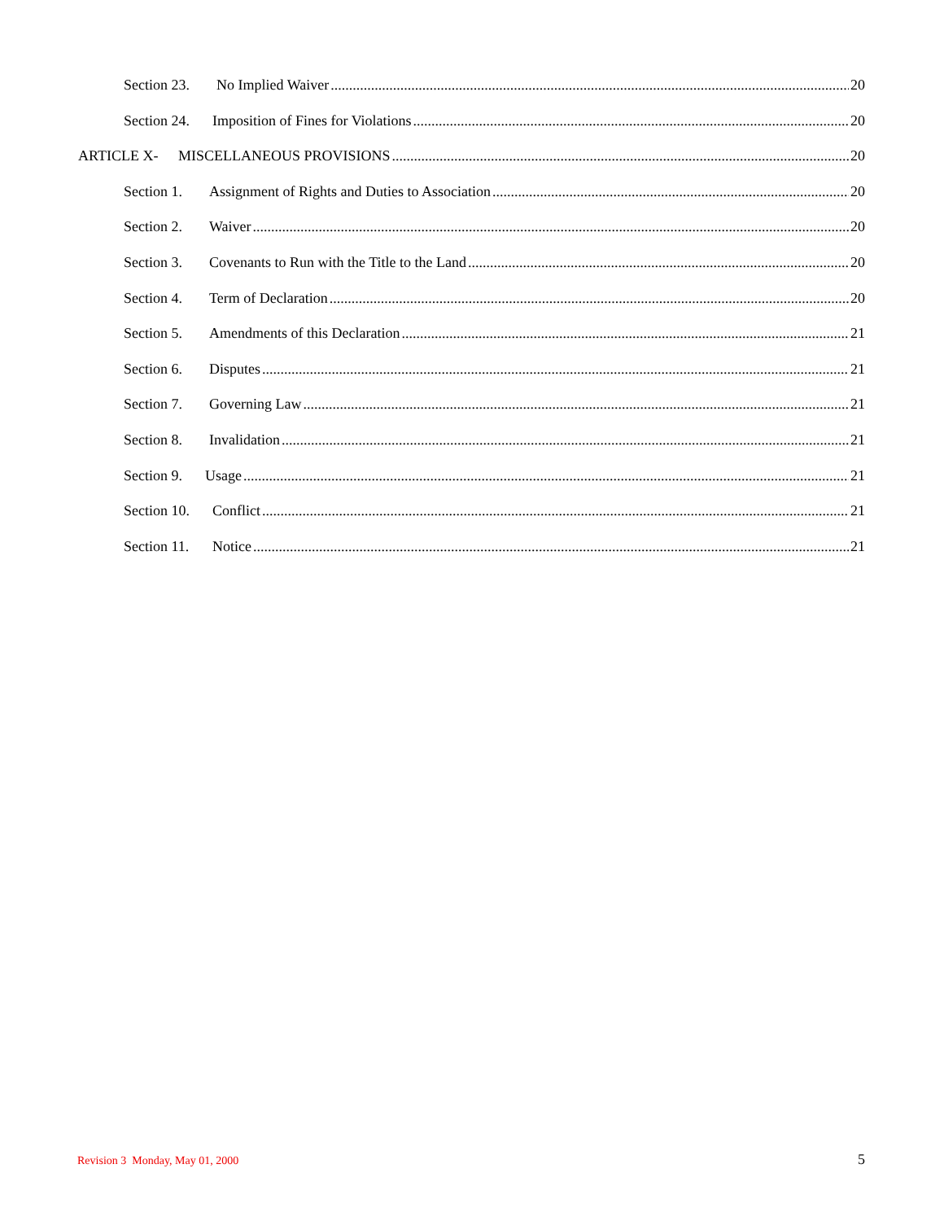Section 23. No Implied Waiver 20
Section 24. Imposition of Fines for Violations 20
ARTICLE X- MISCELLANEOUS PROVISIONS 20
Section 1. Assignment of Rights and Duties to Association 20
Section 2. Waiver 20
Section 3. Covenants to Run with the Title to the Land 20
Section 4. Term of Declaration 20
Section 5. Amendments of this Declaration 21
Section 6. Disputes 21
Section 7. Governing Law 21
Section 8. Invalidation 21
Section 9. Usage 21
Section 10. Conflict 21
Section 11. Notice 21
Revision 3 Monday, May 01, 2000 5